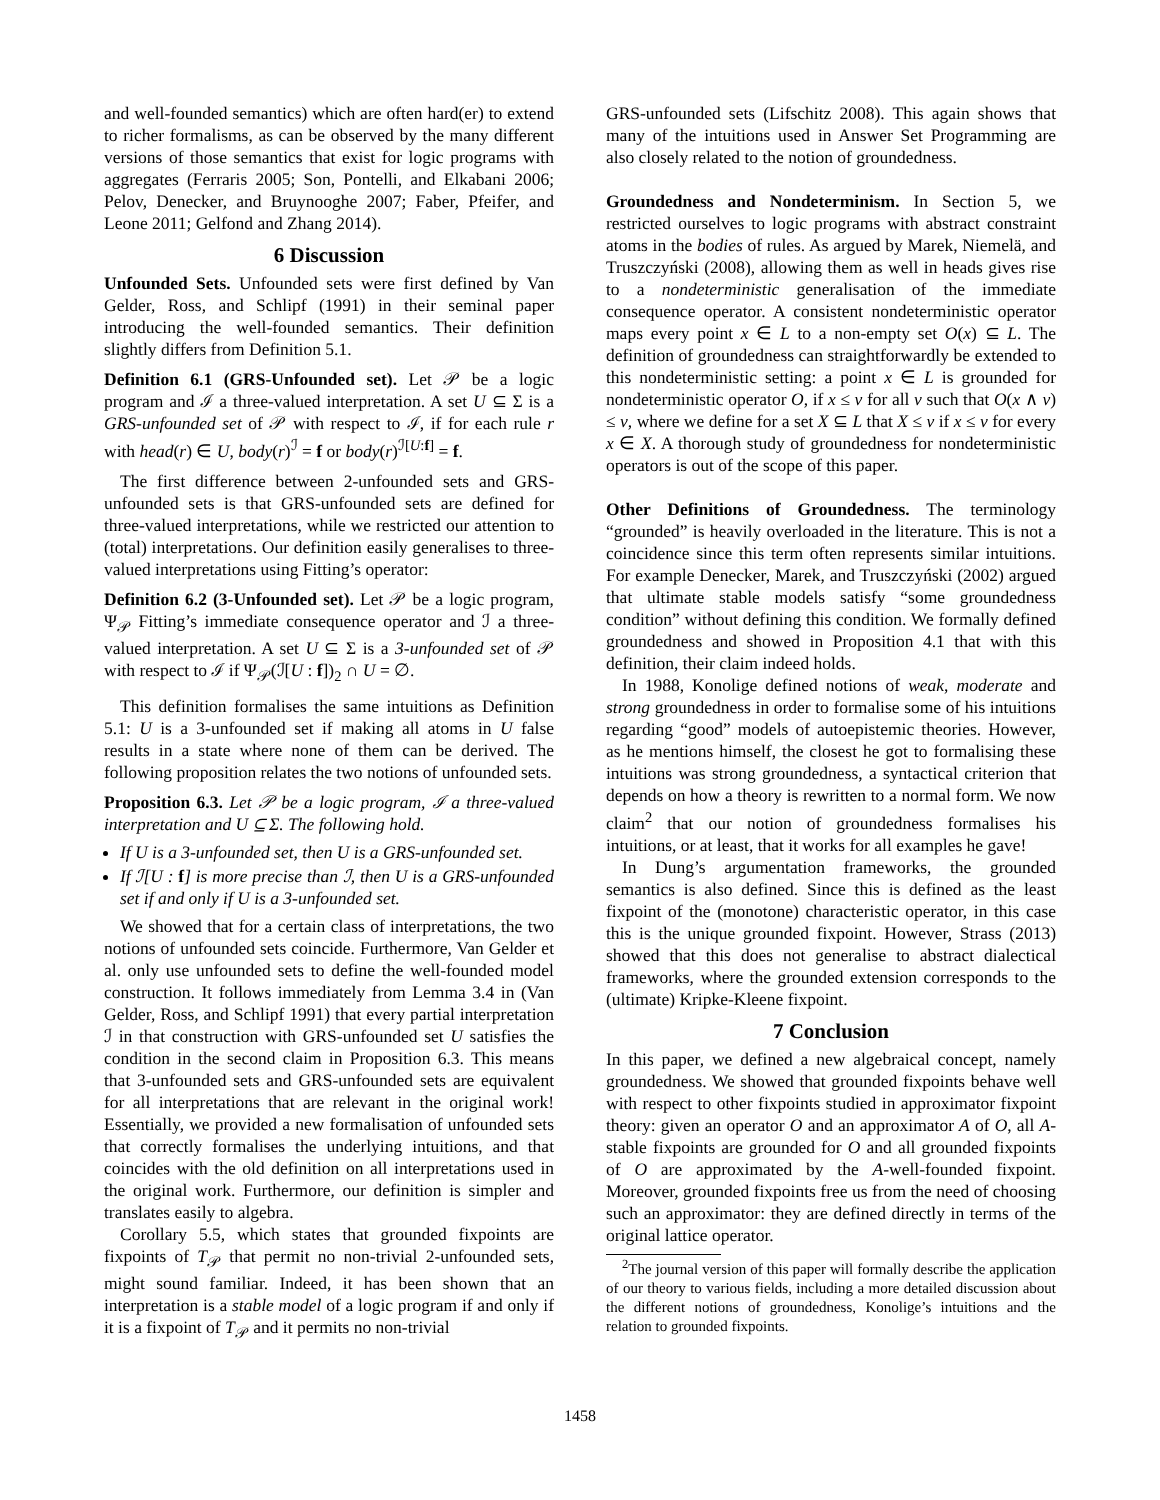and well-founded semantics) which are often hard(er) to extend to richer formalisms, as can be observed by the many different versions of those semantics that exist for logic programs with aggregates (Ferraris 2005; Son, Pontelli, and Elkabani 2006; Pelov, Denecker, and Bruynooghe 2007; Faber, Pfeifer, and Leone 2011; Gelfond and Zhang 2014).
6 Discussion
Unfounded Sets. Unfounded sets were first defined by Van Gelder, Ross, and Schlipf (1991) in their seminal paper introducing the well-founded semantics. Their definition slightly differs from Definition 5.1.
Definition 6.1 (GRS-Unfounded set). Let 𝒫 be a logic program and ℐ a three-valued interpretation. A set U ⊆ Σ is a GRS-unfounded set of 𝒫 with respect to ℐ, if for each rule r with head(r) ∈ U, body(r)<sup>ℐ</sup> = f or body(r)<sup>ℐ[U:f]</sup> = f.
The first difference between 2-unfounded sets and GRS-unfounded sets is that GRS-unfounded sets are defined for three-valued interpretations, while we restricted our attention to (total) interpretations. Our definition easily generalises to three-valued interpretations using Fitting’s operator:
Definition 6.2 (3-Unfounded set). Let 𝒫 be a logic program, Ψ<sub>𝒫</sub> Fitting’s immediate consequence operator and ℐ a three-valued interpretation. A set U ⊆ Σ is a 3-unfounded set of 𝒫 with respect to ℐ if Ψ<sub>𝒫</sub>(ℐ[U : f])<sub>2</sub> ∩ U = ∅.
This definition formalises the same intuitions as Definition 5.1: U is a 3-unfounded set if making all atoms in U false results in a state where none of them can be derived. The following proposition relates the two notions of unfounded sets.
Proposition 6.3. Let 𝒫 be a logic program, ℐ a three-valued interpretation and U ⊆ Σ. The following hold.
If U is a 3-unfounded set, then U is a GRS-unfounded set.
If ℐ[U : f] is more precise than ℐ, then U is a GRS-unfounded set if and only if U is a 3-unfounded set.
We showed that for a certain class of interpretations, the two notions of unfounded sets coincide. Furthermore, Van Gelder et al. only use unfounded sets to define the well-founded model construction. It follows immediately from Lemma 3.4 in (Van Gelder, Ross, and Schlipf 1991) that every partial interpretation ℐ in that construction with GRS-unfounded set U satisfies the condition in the second claim in Proposition 6.3. This means that 3-unfounded sets and GRS-unfounded sets are equivalent for all interpretations that are relevant in the original work! Essentially, we provided a new formalisation of unfounded sets that correctly formalises the underlying intuitions, and that coincides with the old definition on all interpretations used in the original work. Furthermore, our definition is simpler and translates easily to algebra.
Corollary 5.5, which states that grounded fixpoints are fixpoints of T<sub>𝒫</sub> that permit no non-trivial 2-unfounded sets, might sound familiar. Indeed, it has been shown that an interpretation is a stable model of a logic program if and only if it is a fixpoint of T<sub>𝒫</sub> and it permits no non-trivial
GRS-unfounded sets (Lifschitz 2008). This again shows that many of the intuitions used in Answer Set Programming are also closely related to the notion of groundedness.
Groundedness and Nondeterminism. In Section 5, we restricted ourselves to logic programs with abstract constraint atoms in the bodies of rules. As argued by Marek, Niemelä, and Truszczyński (2008), allowing them as well in heads gives rise to a nondeterministic generalisation of the immediate consequence operator. A consistent nondeterministic operator maps every point x ∈ L to a non-empty set O(x) ⊆ L. The definition of groundedness can straightforwardly be extended to this nondeterministic setting: a point x ∈ L is grounded for nondeterministic operator O, if x ≤ v for all v such that O(x ∧ v) ≤ v, where we define for a set X ⊆ L that X ≤ v if x ≤ v for every x ∈ X. A thorough study of groundedness for nondeterministic operators is out of the scope of this paper.
Other Definitions of Groundedness. The terminology “grounded” is heavily overloaded in the literature. This is not a coincidence since this term often represents similar intuitions. For example Denecker, Marek, and Truszczyński (2002) argued that ultimate stable models satisfy “some groundedness condition” without defining this condition. We formally defined groundedness and showed in Proposition 4.1 that with this definition, their claim indeed holds.
In 1988, Konolige defined notions of weak, moderate and strong groundedness in order to formalise some of his intuitions regarding “good” models of autoepistemic theories. However, as he mentions himself, the closest he got to formalising these intuitions was strong groundedness, a syntactical criterion that depends on how a theory is rewritten to a normal form. We now claim<sup>2</sup> that our notion of groundedness formalises his intuitions, or at least, that it works for all examples he gave!
In Dung’s argumentation frameworks, the grounded semantics is also defined. Since this is defined as the least fixpoint of the (monotone) characteristic operator, in this case this is the unique grounded fixpoint. However, Strass (2013) showed that this does not generalise to abstract dialectical frameworks, where the grounded extension corresponds to the (ultimate) Kripke-Kleene fixpoint.
7 Conclusion
In this paper, we defined a new algebraical concept, namely groundedness. We showed that grounded fixpoints behave well with respect to other fixpoints studied in approximator fixpoint theory: given an operator O and an approximator A of O, all A-stable fixpoints are grounded for O and all grounded fixpoints of O are approximated by the A-well-founded fixpoint. Moreover, grounded fixpoints free us from the need of choosing such an approximator: they are defined directly in terms of the original lattice operator.
<sup>2</sup> The journal version of this paper will formally describe the application of our theory to various fields, including a more detailed discussion about the different notions of groundedness, Konolige’s intuitions and the relation to grounded fixpoints.
1458